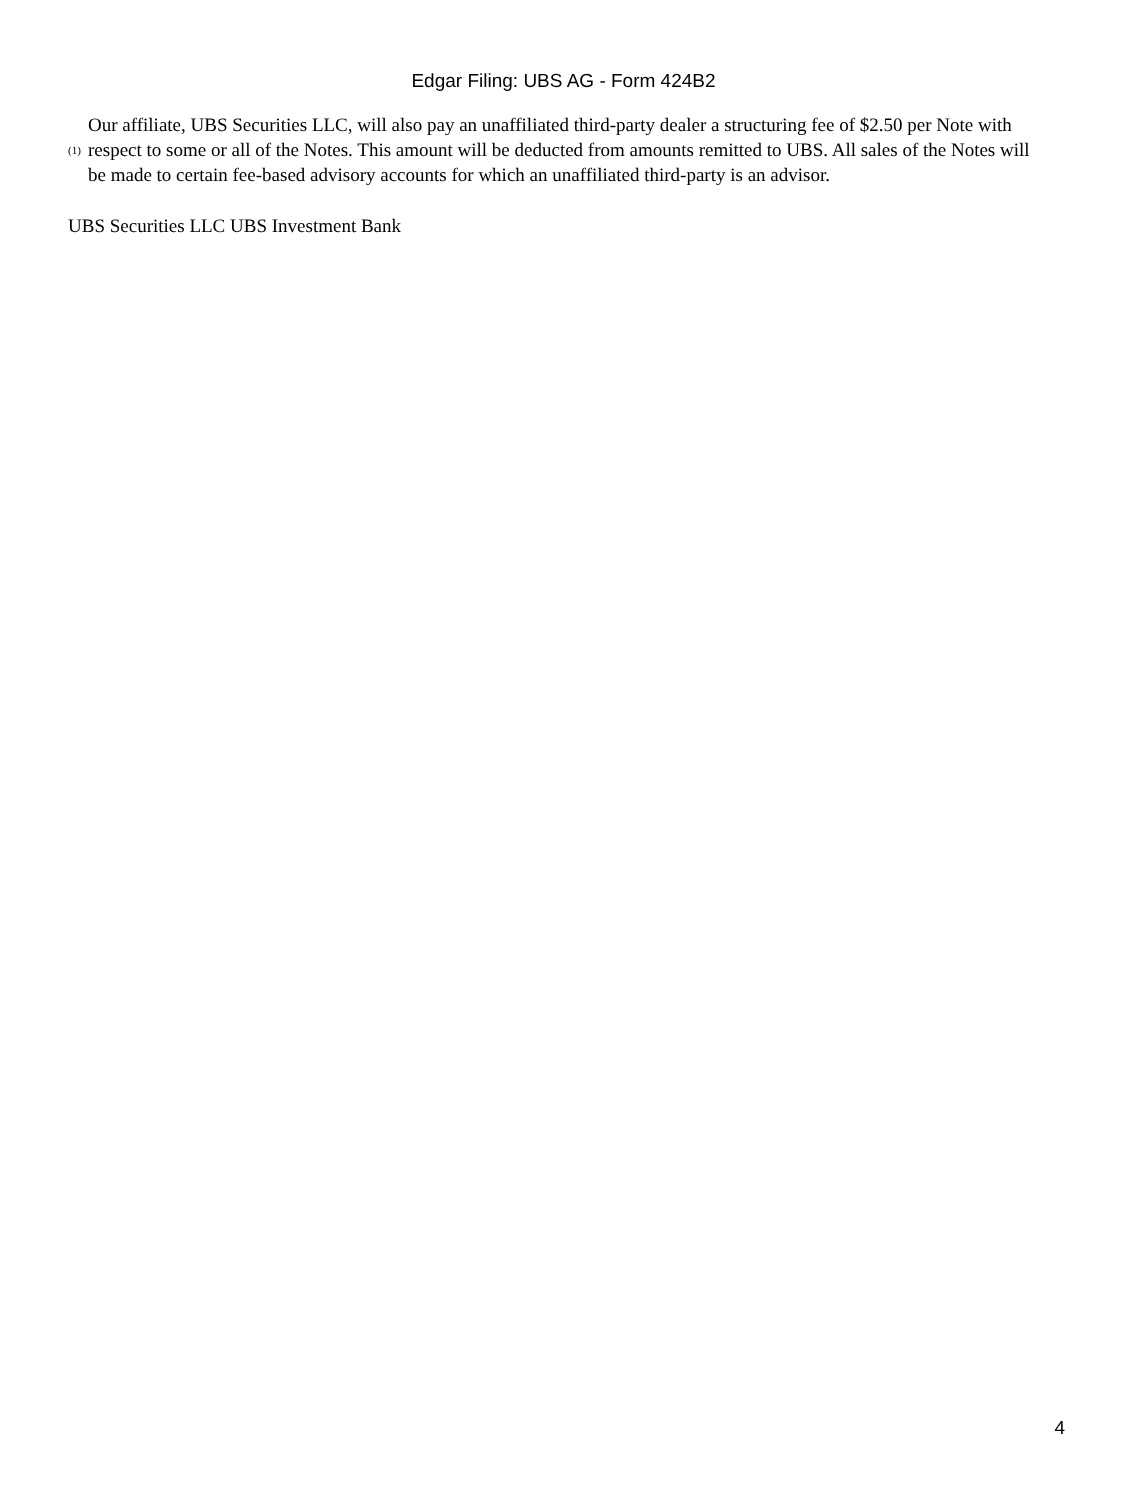Edgar Filing: UBS AG - Form 424B2
(1)
Our affiliate, UBS Securities LLC, will also pay an unaffiliated third-party dealer a structuring fee of $2.50 per Note with respect to some or all of the Notes. This amount will be deducted from amounts remitted to UBS. All sales of the Notes will be made to certain fee-based advisory accounts for which an unaffiliated third-party is an advisor.
UBS Securities LLC UBS Investment Bank
4